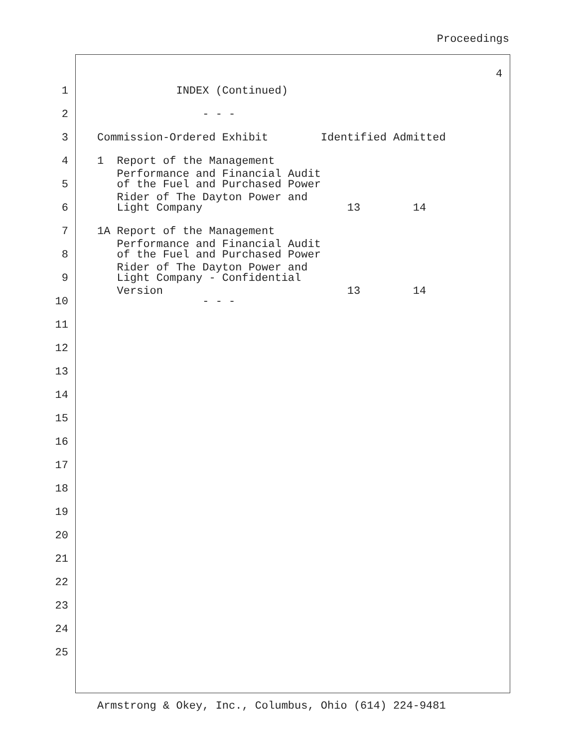Proceedings
4
1 INDEX (Continued)
2 - - -
3 Commission-Ordered Exhibit Identified Admitted
4 1 Report of the Management Performance and Financial Audit
5 of the Fuel and Purchased Power Rider of The Dayton Power and
6 Light Company 13 14
7 1A Report of the Management Performance and Financial Audit
8 of the Fuel and Purchased Power Rider of The Dayton Power and
9 Light Company - Confidential Version 13 14
10 - - -
11
12
13
14
15
16
17
18
19
20
21
22
23
24
25
Armstrong & Okey, Inc., Columbus, Ohio (614) 224-9481